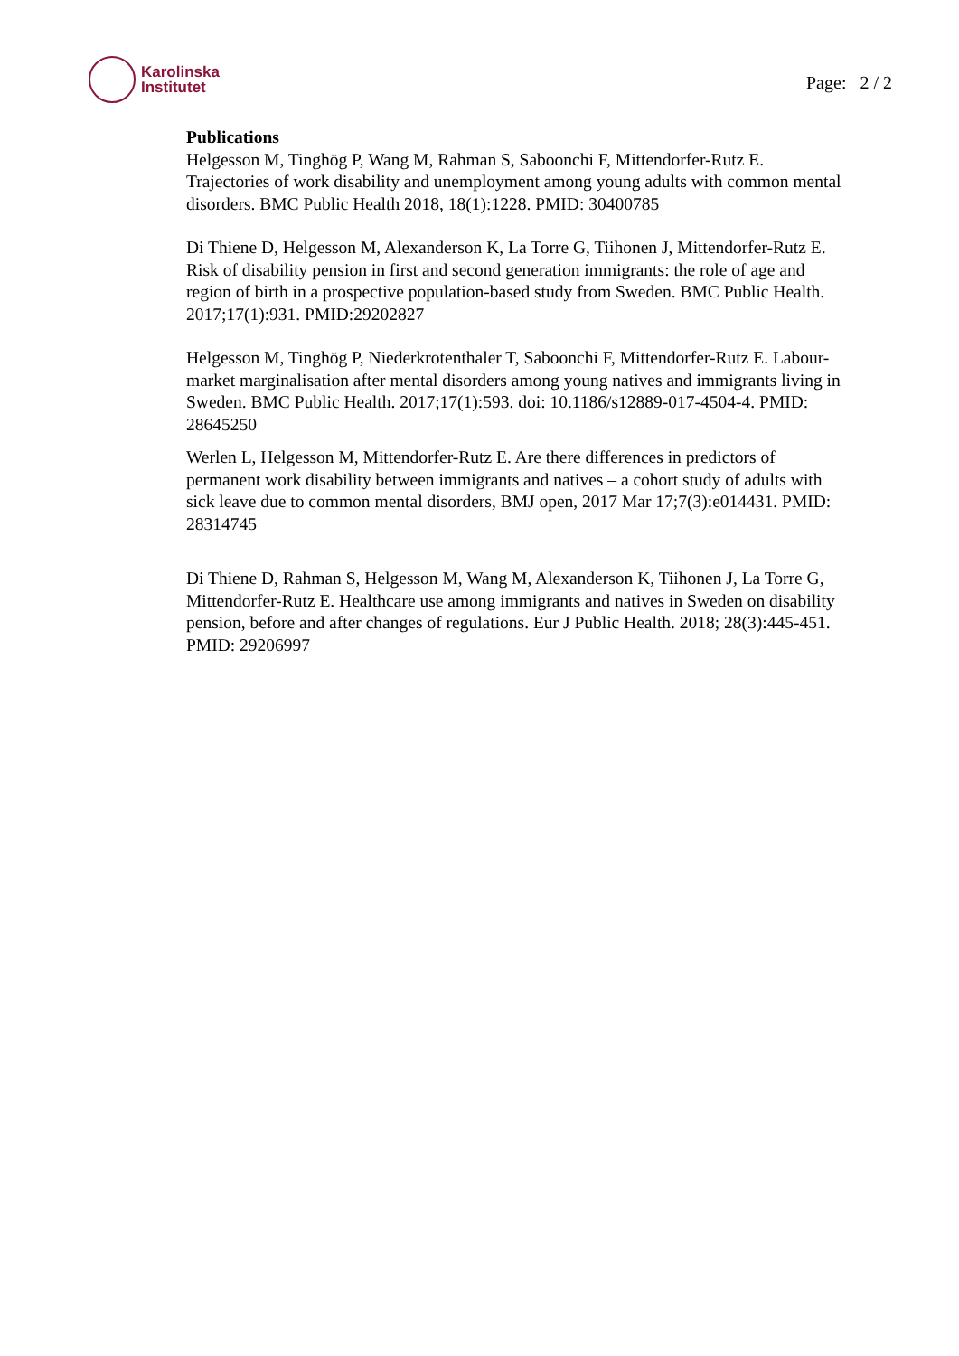Karolinska
Institutet
Page: 2 / 2
Publications
Helgesson M, Tinghög P, Wang M, Rahman S, Saboonchi F, Mittendorfer-Rutz E. Trajectories of work disability and unemployment among young adults with common mental disorders. BMC Public Health 2018, 18(1):1228. PMID: 30400785
Di Thiene D, Helgesson M, Alexanderson K, La Torre G, Tiihonen J, Mittendorfer-Rutz E. Risk of disability pension in first and second generation immigrants: the role of age and region of birth in a prospective population-based study from Sweden. BMC Public Health. 2017;17(1):931. PMID:29202827
Helgesson M, Tinghög P, Niederkrotenthaler T, Saboonchi F, Mittendorfer-Rutz E. Labour-market marginalisation after mental disorders among young natives and immigrants living in Sweden. BMC Public Health. 2017;17(1):593. doi: 10.1186/s12889-017-4504-4. PMID: 28645250
Werlen L, Helgesson M, Mittendorfer-Rutz E. Are there differences in predictors of permanent work disability between immigrants and natives – a cohort study of adults with sick leave due to common mental disorders, BMJ open, 2017 Mar 17;7(3):e014431. PMID: 28314745
Di Thiene D, Rahman S, Helgesson M, Wang M, Alexanderson K, Tiihonen J, La Torre G, Mittendorfer-Rutz E. Healthcare use among immigrants and natives in Sweden on disability pension, before and after changes of regulations. Eur J Public Health. 2018; 28(3):445-451. PMID: 29206997